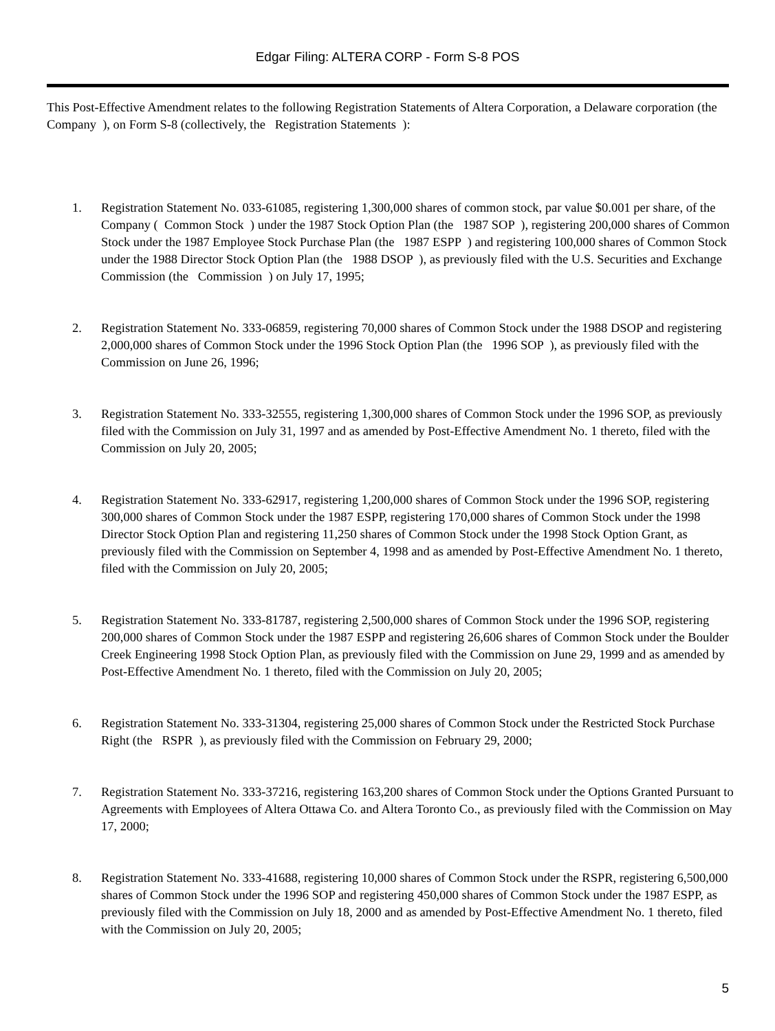Edgar Filing: ALTERA CORP - Form S-8 POS
This Post-Effective Amendment relates to the following Registration Statements of Altera Corporation, a Delaware corporation (the Company ), on Form S-8 (collectively, the Registration Statements ):
1. Registration Statement No. 033-61085, registering 1,300,000 shares of common stock, par value $0.001 per share, of the Company ( Common Stock ) under the 1987 Stock Option Plan (the 1987 SOP ), registering 200,000 shares of Common Stock under the 1987 Employee Stock Purchase Plan (the 1987 ESPP ) and registering 100,000 shares of Common Stock under the 1988 Director Stock Option Plan (the 1988 DSOP ), as previously filed with the U.S. Securities and Exchange Commission (the Commission ) on July 17, 1995;
2. Registration Statement No. 333-06859, registering 70,000 shares of Common Stock under the 1988 DSOP and registering 2,000,000 shares of Common Stock under the 1996 Stock Option Plan (the 1996 SOP ), as previously filed with the Commission on June 26, 1996;
3. Registration Statement No. 333-32555, registering 1,300,000 shares of Common Stock under the 1996 SOP, as previously filed with the Commission on July 31, 1997 and as amended by Post-Effective Amendment No. 1 thereto, filed with the Commission on July 20, 2005;
4. Registration Statement No. 333-62917, registering 1,200,000 shares of Common Stock under the 1996 SOP, registering 300,000 shares of Common Stock under the 1987 ESPP, registering 170,000 shares of Common Stock under the 1998 Director Stock Option Plan and registering 11,250 shares of Common Stock under the 1998 Stock Option Grant, as previously filed with the Commission on September 4, 1998 and as amended by Post-Effective Amendment No. 1 thereto, filed with the Commission on July 20, 2005;
5. Registration Statement No. 333-81787, registering 2,500,000 shares of Common Stock under the 1996 SOP, registering 200,000 shares of Common Stock under the 1987 ESPP and registering 26,606 shares of Common Stock under the Boulder Creek Engineering 1998 Stock Option Plan, as previously filed with the Commission on June 29, 1999 and as amended by Post-Effective Amendment No. 1 thereto, filed with the Commission on July 20, 2005;
6. Registration Statement No. 333-31304, registering 25,000 shares of Common Stock under the Restricted Stock Purchase Right (the RSPR ), as previously filed with the Commission on February 29, 2000;
7. Registration Statement No. 333-37216, registering 163,200 shares of Common Stock under the Options Granted Pursuant to Agreements with Employees of Altera Ottawa Co. and Altera Toronto Co., as previously filed with the Commission on May 17, 2000;
8. Registration Statement No. 333-41688, registering 10,000 shares of Common Stock under the RSPR, registering 6,500,000 shares of Common Stock under the 1996 SOP and registering 450,000 shares of Common Stock under the 1987 ESPP, as previously filed with the Commission on July 18, 2000 and as amended by Post-Effective Amendment No. 1 thereto, filed with the Commission on July 20, 2005;
5